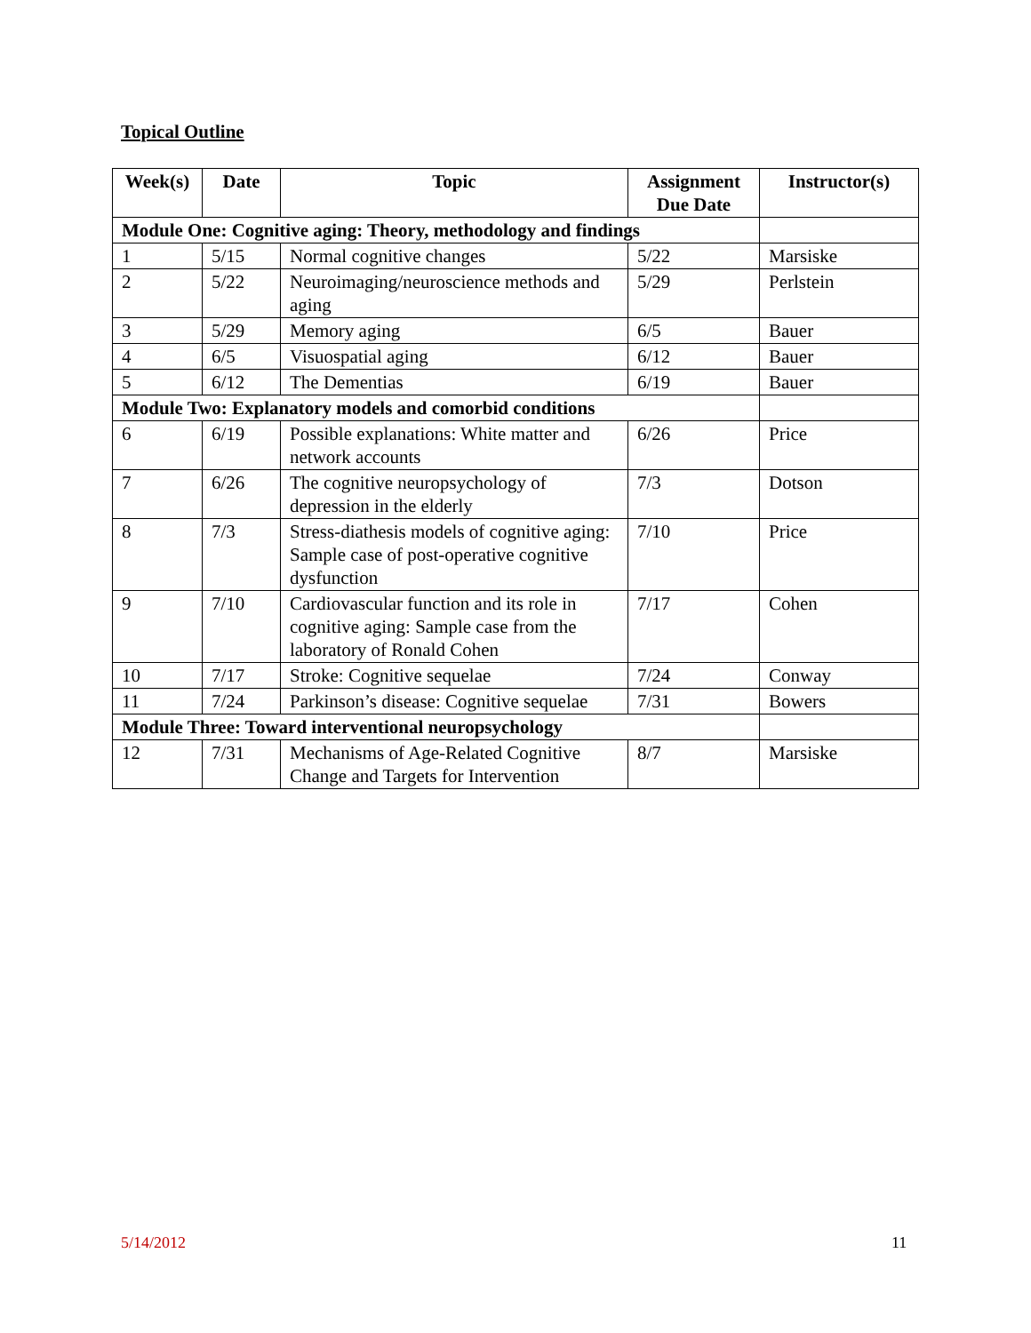Topical Outline
| Week(s) | Date | Topic | Assignment Due Date | Instructor(s) |
| --- | --- | --- | --- | --- |
| Module One: Cognitive aging: Theory, methodology and findings | | | | |
| 1 | 5/15 | Normal cognitive changes | 5/22 | Marsiske |
| 2 | 5/22 | Neuroimaging/neuroscience methods and aging | 5/29 | Perlstein |
| 3 | 5/29 | Memory aging | 6/5 | Bauer |
| 4 | 6/5 | Visuospatial aging | 6/12 | Bauer |
| 5 | 6/12 | The Dementias | 6/19 | Bauer |
| Module Two: Explanatory models and comorbid conditions | | | | |
| 6 | 6/19 | Possible explanations: White matter and network accounts | 6/26 | Price |
| 7 | 6/26 | The cognitive neuropsychology of depression in the elderly | 7/3 | Dotson |
| 8 | 7/3 | Stress-diathesis models of cognitive aging: Sample case of post-operative cognitive dysfunction | 7/10 | Price |
| 9 | 7/10 | Cardiovascular function and its role in cognitive aging: Sample case from the laboratory of Ronald Cohen | 7/17 | Cohen |
| 10 | 7/17 | Stroke: Cognitive sequelae | 7/24 | Conway |
| 11 | 7/24 | Parkinson’s disease: Cognitive sequelae | 7/31 | Bowers |
| Module Three: Toward interventional neuropsychology | | | | |
| 12 | 7/31 | Mechanisms of Age-Related Cognitive Change and Targets for Intervention | 8/7 | Marsiske |
5/14/2012 11